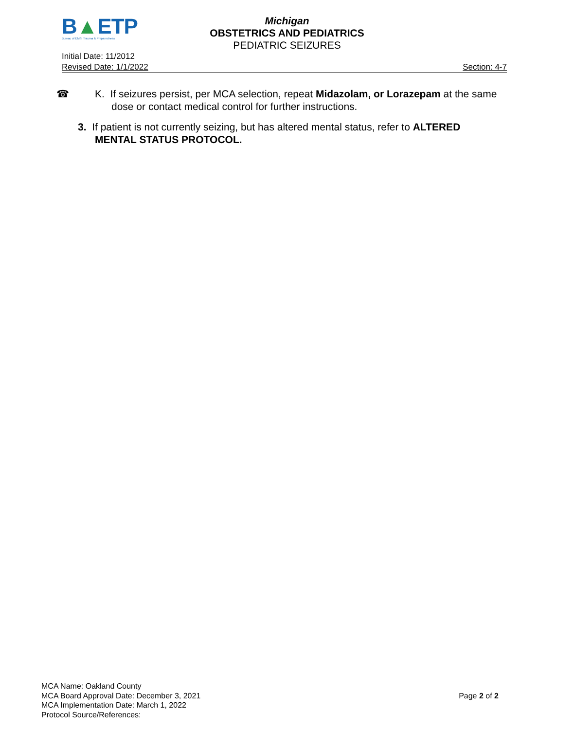B▲ETP
Bureau of EMS, Trauma & Preparedness
Michigan
OBSTETRICS AND PEDIATRICS
PEDIATRIC SEIZURES
Initial Date: 11/2012
Revised Date: 1/1/2022 Section: 4-7
☎ K. If seizures persist, per MCA selection, repeat Midazolam, or Lorazepam at the same dose or contact medical control for further instructions.
3. If patient is not currently seizing, but has altered mental status, refer to ALTERED MENTAL STATUS PROTOCOL.
MCA Name: Oakland County
MCA Board Approval Date: December 3, 2021 Page 2 of 2
MCA Implementation Date: March 1, 2022
Protocol Source/References: